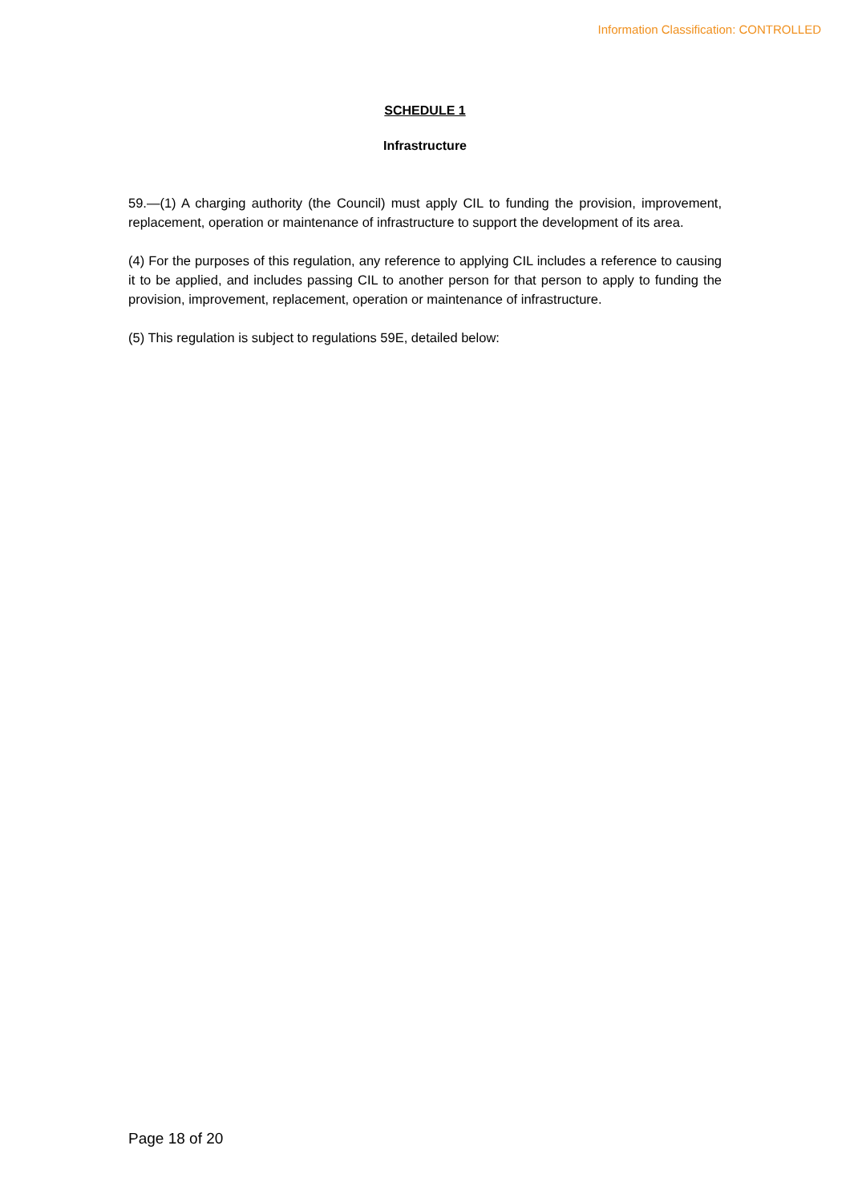Information Classification: CONTROLLED
SCHEDULE 1
Infrastructure
59.—(1) A charging authority (the Council) must apply CIL to funding the provision, improvement, replacement, operation or maintenance of infrastructure to support the development of its area.
(4) For the purposes of this regulation, any reference to applying CIL includes a reference to causing it to be applied, and includes passing CIL to another person for that person to apply to funding the provision, improvement, replacement, operation or maintenance of infrastructure.
(5) This regulation is subject to regulations 59E, detailed below:
Page 18 of 20